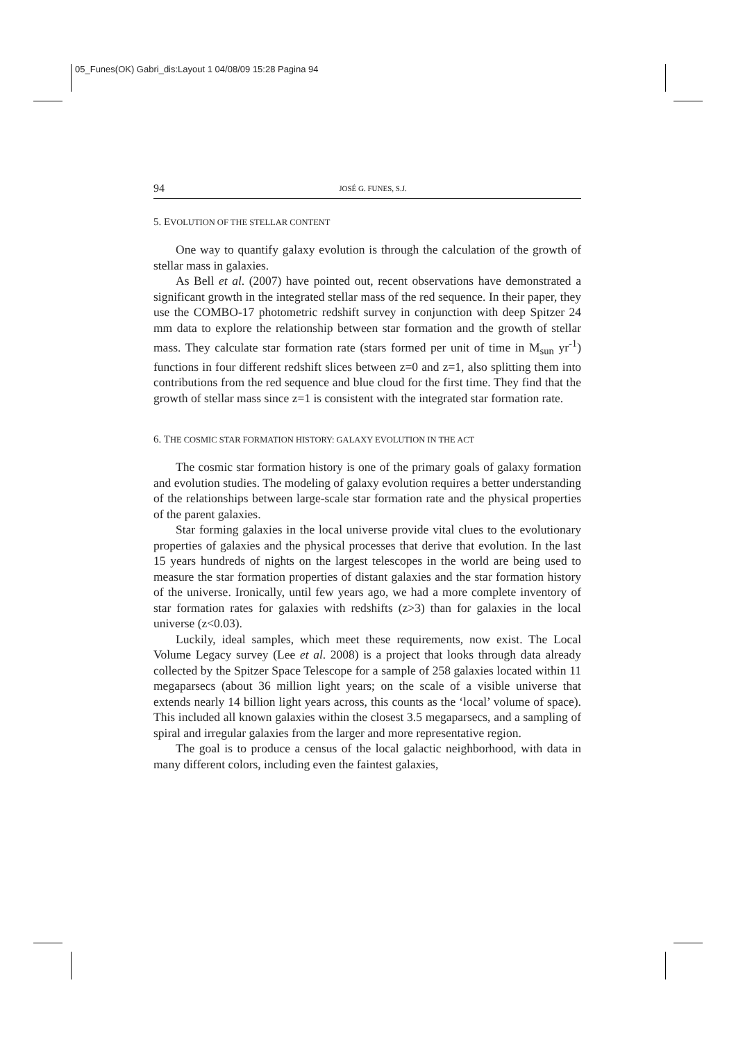05_Funes(OK) Gabri_dis:Layout 1 04/08/09 15:28 Pagina 94
94 JOSÉ G. FUNES, S.J.
5. EVOLUTION OF THE STELLAR CONTENT
One way to quantify galaxy evolution is through the calculation of the growth of stellar mass in galaxies.
As Bell et al. (2007) have pointed out, recent observations have demonstrated a significant growth in the integrated stellar mass of the red sequence. In their paper, they use the COMBO-17 photometric redshift survey in conjunction with deep Spitzer 24 mm data to explore the relationship between star formation and the growth of stellar mass. They calculate star formation rate (stars formed per unit of time in M<sub>sun</sub> yr<sup>-1</sup>) functions in four different redshift slices between z=0 and z=1, also splitting them into contributions from the red sequence and blue cloud for the first time. They find that the growth of stellar mass since z=1 is consistent with the integrated star formation rate.
6. THE COSMIC STAR FORMATION HISTORY: GALAXY EVOLUTION IN THE ACT
The cosmic star formation history is one of the primary goals of galaxy formation and evolution studies. The modeling of galaxy evolution requires a better understanding of the relationships between large-scale star formation rate and the physical properties of the parent galaxies.
Star forming galaxies in the local universe provide vital clues to the evolutionary properties of galaxies and the physical processes that derive that evolution. In the last 15 years hundreds of nights on the largest telescopes in the world are being used to measure the star formation properties of distant galaxies and the star formation history of the universe. Ironically, until few years ago, we had a more complete inventory of star formation rates for galaxies with redshifts (z>3) than for galaxies in the local universe (z<0.03).
Luckily, ideal samples, which meet these requirements, now exist. The Local Volume Legacy survey (Lee et al. 2008) is a project that looks through data already collected by the Spitzer Space Telescope for a sample of 258 galaxies located within 11 megaparsecs (about 36 million light years; on the scale of a visible universe that extends nearly 14 billion light years across, this counts as the ‘local’ volume of space). This included all known galaxies within the closest 3.5 megaparsecs, and a sampling of spiral and irregular galaxies from the larger and more representative region.
The goal is to produce a census of the local galactic neighborhood, with data in many different colors, including even the faintest galaxies,